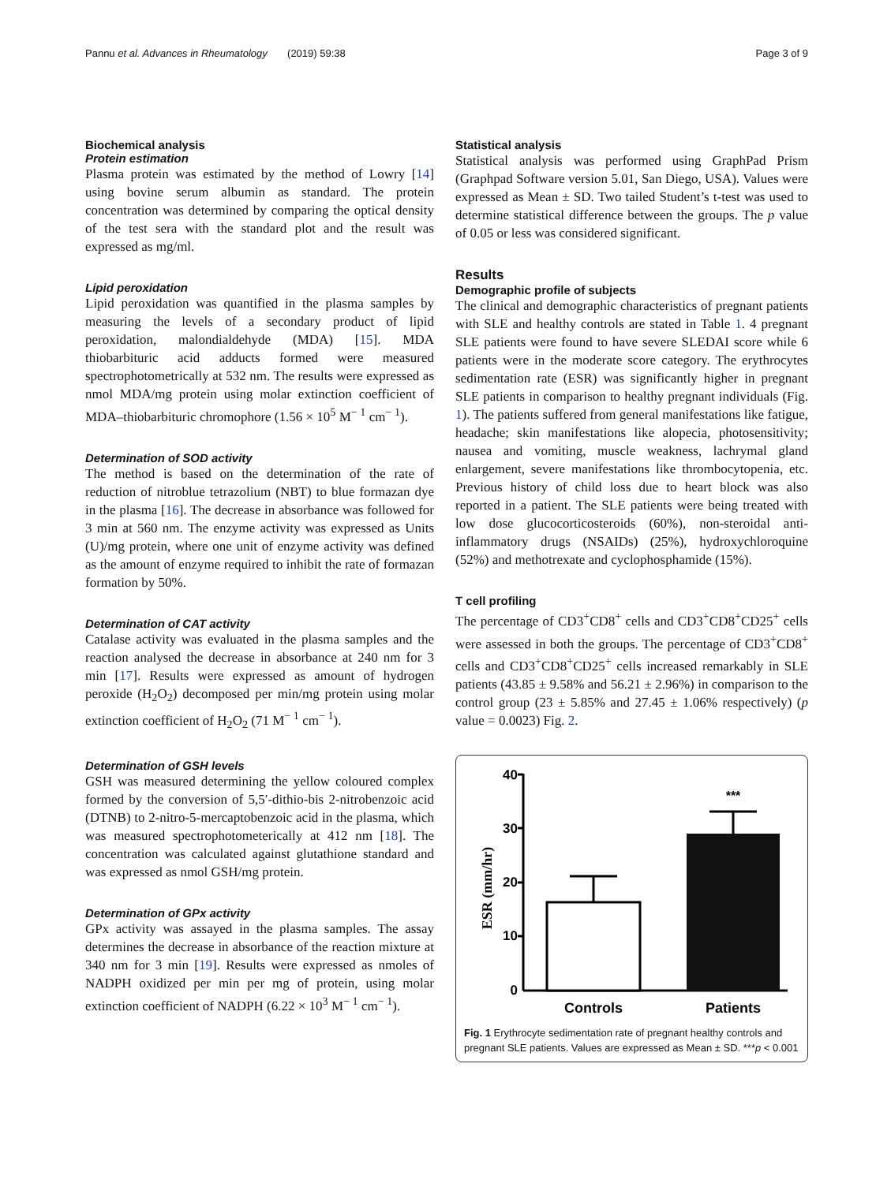Pannu et al. Advances in Rheumatology (2019) 59:38 Page 3 of 9
Biochemical analysis
Protein estimation
Plasma protein was estimated by the method of Lowry [14] using bovine serum albumin as standard. The protein concentration was determined by comparing the optical density of the test sera with the standard plot and the result was expressed as mg/ml.
Lipid peroxidation
Lipid peroxidation was quantified in the plasma samples by measuring the levels of a secondary product of lipid peroxidation, malondialdehyde (MDA) [15]. MDA thiobarbituric acid adducts formed were measured spectrophotometrically at 532 nm. The results were expressed as nmol MDA/mg protein using molar extinction coefficient of MDA–thiobarbituric chromophore (1.56 × 10<sup>5</sup> M<sup>− 1</sup> cm<sup>− 1</sup>).
Determination of SOD activity
The method is based on the determination of the rate of reduction of nitroblue tetrazolium (NBT) to blue formazan dye in the plasma [16]. The decrease in absorbance was followed for 3 min at 560 nm. The enzyme activity was expressed as Units (U)/mg protein, where one unit of enzyme activity was defined as the amount of enzyme required to inhibit the rate of formazan formation by 50%.
Determination of CAT activity
Catalase activity was evaluated in the plasma samples and the reaction analysed the decrease in absorbance at 240 nm for 3 min [17]. Results were expressed as amount of hydrogen peroxide (H<sub>2</sub>O<sub>2</sub>) decomposed per min/mg protein using molar extinction coefficient of H<sub>2</sub>O<sub>2</sub> (71 M<sup>− 1</sup> cm<sup>− 1</sup>).
Determination of GSH levels
GSH was measured determining the yellow coloured complex formed by the conversion of 5,5′-dithio-bis 2-nitrobenzoic acid (DTNB) to 2-nitro-5-mercaptobenzoic acid in the plasma, which was measured spectrophotometerically at 412 nm [18]. The concentration was calculated against glutathione standard and was expressed as nmol GSH/mg protein.
Determination of GPx activity
GPx activity was assayed in the plasma samples. The assay determines the decrease in absorbance of the reaction mixture at 340 nm for 3 min [19]. Results were expressed as nmoles of NADPH oxidized per min per mg of protein, using molar extinction coefficient of NADPH (6.22 × 10<sup>3</sup> M<sup>− 1</sup> cm<sup>− 1</sup>).
Statistical analysis
Statistical analysis was performed using GraphPad Prism (Graphpad Software version 5.01, San Diego, USA). Values were expressed as Mean ± SD. Two tailed Student’s t-test was used to determine statistical difference between the groups. The p value of 0.05 or less was considered significant.
Results
Demographic profile of subjects
The clinical and demographic characteristics of pregnant patients with SLE and healthy controls are stated in Table 1. 4 pregnant SLE patients were found to have severe SLEDAI score while 6 patients were in the moderate score category. The erythrocytes sedimentation rate (ESR) was significantly higher in pregnant SLE patients in comparison to healthy pregnant individuals (Fig. 1). The patients suffered from general manifestations like fatigue, headache; skin manifestations like alopecia, photosensitivity; nausea and vomiting, muscle weakness, lachrymal gland enlargement, severe manifestations like thrombocytopenia, etc. Previous history of child loss due to heart block was also reported in a patient. The SLE patients were being treated with low dose glucocorticosteroids (60%), non-steroidal anti-inflammatory drugs (NSAIDs) (25%), hydroxychloroquine (52%) and methotrexate and cyclophosphamide (15%).
T cell profiling
The percentage of CD3<sup>+</sup>CD8<sup>+</sup> cells and CD3<sup>+</sup>CD8<sup>+</sup>CD25<sup>+</sup> cells were assessed in both the groups. The percentage of CD3<sup>+</sup>CD8<sup>+</sup> cells and CD3<sup>+</sup>CD8<sup>+</sup>CD25<sup>+</sup> cells increased remarkably in SLE patients (43.85 ± 9.58% and 56.21 ± 2.96%) in comparison to the control group (23 ± 5.85% and 27.45 ± 1.06% respectively) (p value = 0.0023) Fig. 2.
40
30
20
10
0
***
Controls
Patients
ESR (mm/hr)
Fig. 1 Erythrocyte sedimentation rate of pregnant healthy controls and pregnant SLE patients. Values are expressed as Mean ± SD. ***p < 0.001